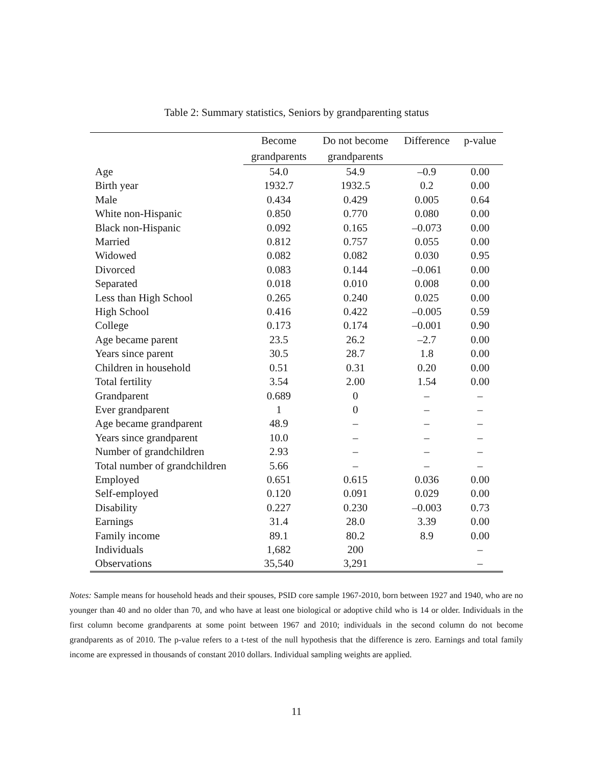Table 2: Summary statistics, Seniors by grandparenting status
| | Become | Do not become | Difference | p-value |
| --- | --- | --- | --- | --- |
| | grandparents | grandparents | | |
| Age | 54.0 | 54.9 | –0.9 | 0.00 |
| Birth year | 1932.7 | 1932.5 | 0.2 | 0.00 |
| Male | 0.434 | 0.429 | 0.005 | 0.64 |
| White non-Hispanic | 0.850 | 0.770 | 0.080 | 0.00 |
| Black non-Hispanic | 0.092 | 0.165 | –0.073 | 0.00 |
| Married | 0.812 | 0.757 | 0.055 | 0.00 |
| Widowed | 0.082 | 0.082 | 0.030 | 0.95 |
| Divorced | 0.083 | 0.144 | –0.061 | 0.00 |
| Separated | 0.018 | 0.010 | 0.008 | 0.00 |
| Less than High School | 0.265 | 0.240 | 0.025 | 0.00 |
| High School | 0.416 | 0.422 | –0.005 | 0.59 |
| College | 0.173 | 0.174 | –0.001 | 0.90 |
| Age became parent | 23.5 | 26.2 | –2.7 | 0.00 |
| Years since parent | 30.5 | 28.7 | 1.8 | 0.00 |
| Children in household | 0.51 | 0.31 | 0.20 | 0.00 |
| Total fertility | 3.54 | 2.00 | 1.54 | 0.00 |
| Grandparent | 0.689 | 0 | – | – |
| Ever grandparent | 1 | 0 | – | – |
| Age became grandparent | 48.9 | – | – | – |
| Years since grandparent | 10.0 | – | – | – |
| Number of grandchildren | 2.93 | – | – | – |
| Total number of grandchildren | 5.66 | – | – | – |
| Employed | 0.651 | 0.615 | 0.036 | 0.00 |
| Self-employed | 0.120 | 0.091 | 0.029 | 0.00 |
| Disability | 0.227 | 0.230 | –0.003 | 0.73 |
| Earnings | 31.4 | 28.0 | 3.39 | 0.00 |
| Family income | 89.1 | 80.2 | 8.9 | 0.00 |
| Individuals | 1,682 | 200 | | – |
| Observations | 35,540 | 3,291 | | – |
Notes: Sample means for household heads and their spouses, PSID core sample 1967-2010, born between 1927 and 1940, who are no younger than 40 and no older than 70, and who have at least one biological or adoptive child who is 14 or older. Individuals in the first column become grandparents at some point between 1967 and 2010; individuals in the second column do not become grandparents as of 2010. The p-value refers to a t-test of the null hypothesis that the difference is zero. Earnings and total family income are expressed in thousands of constant 2010 dollars. Individual sampling weights are applied.
11